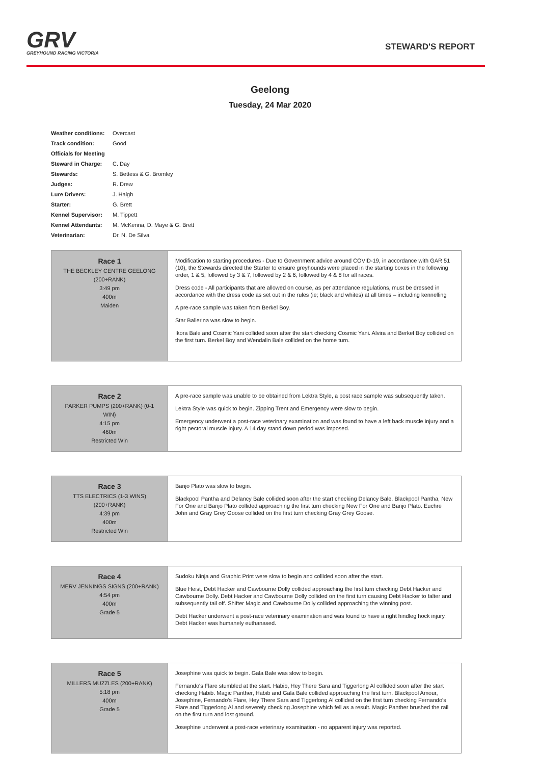GRV
GREYHOUND RACING VICTORIA
STEWARD'S REPORT
Geelong
Tuesday, 24 Mar 2020
| Weather conditions: | Overcast |
| Track condition: | Good |
| Officials for Meeting | |
| Steward in Charge: | C. Day |
| Stewards: | S. Bettess & G. Bromley |
| Judges: | R. Drew |
| Lure Drivers: | J. Haigh |
| Starter: | G. Brett |
| Kennel Supervisor: | M. Tippett |
| Kennel Attendants: | M. McKenna, D. Maye & G. Brett |
| Veterinarian: | Dr. N. De Silva |
| Race 1 THE BECKLEY CENTRE GEELONG (200+RANK) 3:49 pm 400m Maiden | Modification to starting procedures - Due to Government advice around COVID-19, in accordance with GAR 51 (10), the Stewards directed the Starter to ensure greyhounds were placed in the starting boxes in the following order, 1 & 5, followed by 3 & 7, followed by 2 & 6, followed by 4 & 8 for all races. Dress code - All participants that are allowed on course, as per attendance regulations, must be dressed in accordance with the dress code as set out in the rules (ie; black and whites) at all times – including kennelling A pre-race sample was taken from Berkel Boy. Star Ballerina was slow to begin. Ikora Bale and Cosmic Yani collided soon after the start checking Cosmic Yani. Alvira and Berkel Boy collided on the first turn. Berkel Boy and Wendalin Bale collided on the home turn. |
| Race 2 PARKER PUMPS (200+RANK) (0-1 WIN) 4:15 pm 460m Restricted Win | A pre-race sample was unable to be obtained from Lektra Style, a post race sample was subsequently taken. Lektra Style was quick to begin. Zipping Trent and Emergency were slow to begin. Emergency underwent a post-race veterinary examination and was found to have a left back muscle injury and a right pectoral muscle injury. A 14 day stand down period was imposed. |
| Race 3 TTS ELECTRICS (1-3 WINS) (200+RANK) 4:39 pm 400m Restricted Win | Banjo Plato was slow to begin. Blackpool Pantha and Delancy Bale collided soon after the start checking Delancy Bale. Blackpool Pantha, New For One and Banjo Plato collided approaching the first turn checking New For One and Banjo Plato. Euchre John and Gray Grey Goose collided on the first turn checking Gray Grey Goose. |
| Race 4 MERV JENNINGS SIGNS (200+RANK) 4:54 pm 400m Grade 5 | Sudoku Ninja and Graphic Print were slow to begin and collided soon after the start. Blue Heist, Debt Hacker and Cawbourne Dolly collided approaching the first turn checking Debt Hacker and Cawbourne Dolly. Debt Hacker and Cawbourne Dolly collided on the first turn causing Debt Hacker to falter and subsequently tail off. Shifter Magic and Cawbourne Dolly collided approaching the winning post. Debt Hacker underwent a post-race veterinary examination and was found to have a right hindleg hock injury. Debt Hacker was humanely euthanased. |
| Race 5 MILLERS MUZZLES (200+RANK) 5:18 pm 400m Grade 5 | Josephine was quick to begin. Gala Bale was slow to begin. Fernando's Flare stumbled at the start. Habib, Hey There Sara and Tiggerlong Al collided soon after the start checking Habib. Magic Panther, Habib and Gala Bale collided approaching the first turn. Blackpool Amour, Josephine, Fernando's Flare, Hey There Sara and Tiggerlong Al collided on the first turn checking Fernando's Flare and Tiggerlong Al and severely checking Josephine which fell as a result. Magic Panther brushed the rail on the first turn and lost ground. Josephine underwent a post-race veterinary examination - no apparent injury was reported. |